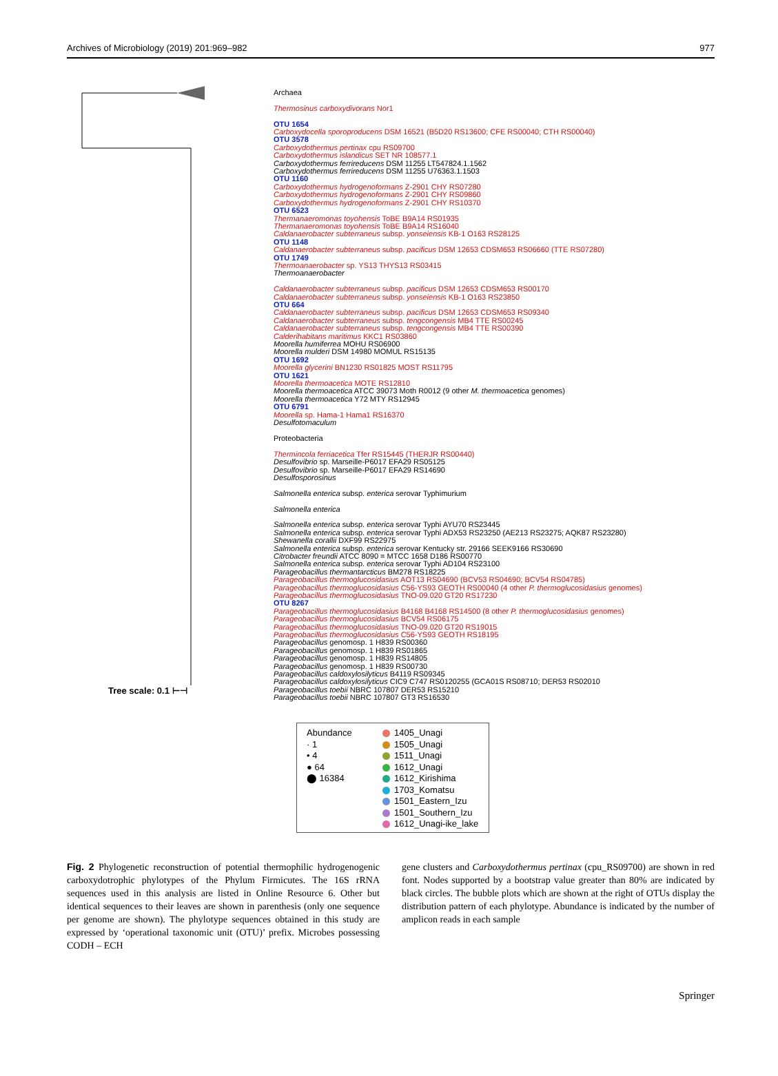Archives of Microbiology (2019) 201:969–982 977
Tree scale: 0.1 ⊢⊣
Archaea
Thermosinus carboxydivorans Nor1
OTU 1654
Carboxydocella sporoproducens DSM 16521 (B5D20 RS13600; CFE RS00040; CTH RS00040)
OTU 3578
Carboxydothermus pertinax cpu RS09700
Carboxydothermus islandicus SET NR 108577.1
Carboxydothermus ferrireducens DSM 11255 LT547824.1.1562
Carboxydothermus ferrireducens DSM 11255 U76363.1.1503
OTU 1160
Carboxydothermus hydrogenoformans Z-2901 CHY RS07280
Carboxydothermus hydrogenoformans Z-2901 CHY RS09860
Carboxydothermus hydrogenoformans Z-2901 CHY RS10370
OTU 6523
Thermanaeromonas toyohensis ToBE B9A14 RS01935
Thermanaeromonas toyohensis ToBE B9A14 RS16040
Caldanaerobacter subterraneus subsp. yonseiensis KB-1 O163 RS28125
OTU 1148
Caldanaerobacter subterraneus subsp. pacificus DSM 12653 CDSM653 RS06660 (TTE RS07280)
OTU 1749
Thermoanaerobacter sp. YS13 THYS13 RS03415
Thermoanaerobacter
Caldanaerobacter subterraneus subsp. pacificus DSM 12653 CDSM653 RS00170
Caldanaerobacter subterraneus subsp. yonseiensis KB-1 O163 RS23850
OTU 664
Caldanaerobacter subterraneus subsp. pacificus DSM 12653 CDSM653 RS09340
Caldanaerobacter subterraneus subsp. tengcongensis MB4 TTE RS00245
Caldanaerobacter subterraneus subsp. tengcongensis MB4 TTE RS00390
Calderihabitans maritimus KKC1 RS03860
Moorella humiferrea MOHU RS06900
Moorella mulderi DSM 14980 MOMUL RS15135
OTU 1692
Moorella glycerini BN1230 RS01825 MOST RS11795
OTU 1621
Moorella thermoacetica MOTE RS12810
Moorella thermoacetica ATCC 39073 Moth R0012 (9 other M. thermoacetica genomes)
Moorella thermoacetica Y72 MTY RS12945
OTU 6791
Moorella sp. Hama-1 Hama1 RS16370
Desulfotomaculum
Proteobacteria
Thermincola ferriacetica Tfer RS15445 (THERJR RS00440)
Desulfovibrio sp. Marseille-P6017 EFA29 RS05125
Desulfovibrio sp. Marseille-P6017 EFA29 RS14690
Desulfosporosinus
Salmonella enterica subsp. enterica serovar Typhimurium
Salmonella enterica
Salmonella enterica subsp. enterica serovar Typhi AYU70 RS23445
Salmonella enterica subsp. enterica serovar Typhi ADX53 RS23250 (AE213 RS23275; AQK87 RS23280)
Shewanella corallii DXF99 RS22975
Salmonella enterica subsp. enterica serovar Kentucky str. 29166 SEEK9166 RS30690
Citrobacter freundii ATCC 8090 = MTCC 1658 D186 RS00770
Salmonella enterica subsp. enterica serovar Typhi AD104 RS23100
Parageobacillus thermantarcticus BM278 RS18225
Parageobacillus thermoglucosidasius AOT13 RS04690 (BCV53 RS04690; BCV54 RS04785)
Parageobacillus thermoglucosidasius C56-YS93 GEOTH RS00040 (4 other P. thermoglucosidasius genomes)
Parageobacillus thermoglucosidasius TNO-09.020 GT20 RS17230
OTU 8267
Parageobacillus thermoglucosidasius B4168 B4168 RS14500 (8 other P. thermoglucosidasius genomes)
Parageobacillus thermoglucosidasius BCV54 RS06175
Parageobacillus thermoglucosidasius TNO-09.020 GT20 RS19015
Parageobacillus thermoglucosidasius C56-YS93 GEOTH RS18195
Parageobacillus genomosp. 1 H839 RS00360
Parageobacillus genomosp. 1 H839 RS01865
Parageobacillus genomosp. 1 H839 RS14805
Parageobacillus genomosp. 1 H839 RS00730
Parageobacillus caldoxylosilyticus B4119 RS09345
Parageobacillus caldoxylosilyticus CIC9 C747 RS0120255 (GCA01S RS08710; DER53 RS02010
Parageobacillus toebii NBRC 107807 DER53 RS15210
Parageobacillus toebii NBRC 107807 GT3 RS16530
Abundance
· 1
• 4
● 64
⬤ 16384
1405_Unagi
1505_Unagi
1511_Unagi
1612_Unagi
1612_Kirishima
1703_Komatsu
1501_Eastern_Izu
1501_Southern_Izu
1612_Unagi-ike_lake
Fig. 2 Phylogenetic reconstruction of potential thermophilic hydrogenogenic carboxydotrophic phylotypes of the Phylum Firmicutes. The 16S rRNA sequences used in this analysis are listed in Online Resource 6. Other but identical sequences to their leaves are shown in parenthesis (only one sequence per genome are shown). The phylotype sequences obtained in this study are expressed by ‘operational taxonomic unit (OTU)’ prefix. Microbes possessing CODH – ECH
gene clusters and Carboxydothermus pertinax (cpu_RS09700) are shown in red font. Nodes supported by a bootstrap value greater than 80% are indicated by black circles. The bubble plots which are shown at the right of OTUs display the distribution pattern of each phylotype. Abundance is indicated by the number of amplicon reads in each sample
Springer